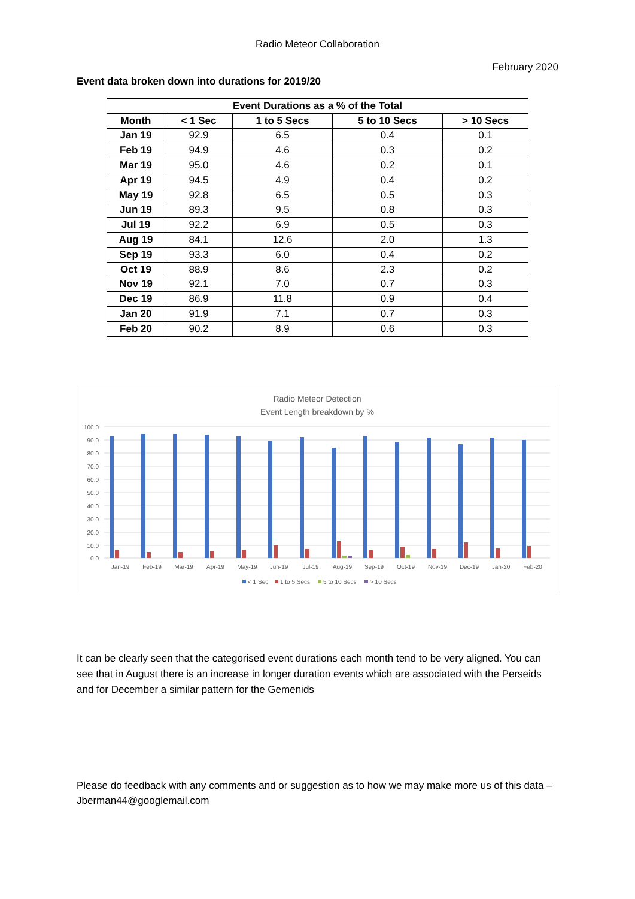Radio Meteor Collaboration
February 2020
Event data broken down into durations for 2019/20
| Event Durations as a % of the Total | | | | |
| --- | --- | --- | --- | --- |
| Month | < 1 Sec | 1 to 5 Secs | 5 to 10 Secs | > 10 Secs |
| Jan 19 | 92.9 | 6.5 | 0.4 | 0.1 |
| Feb 19 | 94.9 | 4.6 | 0.3 | 0.2 |
| Mar 19 | 95.0 | 4.6 | 0.2 | 0.1 |
| Apr 19 | 94.5 | 4.9 | 0.4 | 0.2 |
| May 19 | 92.8 | 6.5 | 0.5 | 0.3 |
| Jun 19 | 89.3 | 9.5 | 0.8 | 0.3 |
| Jul 19 | 92.2 | 6.9 | 0.5 | 0.3 |
| Aug 19 | 84.1 | 12.6 | 2.0 | 1.3 |
| Sep 19 | 93.3 | 6.0 | 0.4 | 0.2 |
| Oct 19 | 88.9 | 8.6 | 2.3 | 0.2 |
| Nov 19 | 92.1 | 7.0 | 0.7 | 0.3 |
| Dec 19 | 86.9 | 11.8 | 0.9 | 0.4 |
| Jan 20 | 91.9 | 7.1 | 0.7 | 0.3 |
| Feb 20 | 90.2 | 8.9 | 0.6 | 0.3 |
Radio Meteor Detection
Event Length breakdown by %
100.0
90.0
80.0
70.0
60.0
50.0
40.0
30.0
20.0
10.0
0.0
Jan-19
Feb-19
Mar-19
Apr-19
May-19
Jun-19
Jul-19
Aug-19
Sep-19
Oct-19
Nov-19
Dec-19
Jan-20
Feb-20
< 1 Sec
1 to 5 Secs
5 to 10 Secs
> 10 Secs
It can be clearly seen that the categorised event durations each month tend to be very aligned. You can see that in August there is an increase in longer duration events which are associated with the Perseids and for December a similar pattern for the Gemenids
Please do feedback with any comments and or suggestion as to how we may make more us of this data – Jberman44@googlemail.com